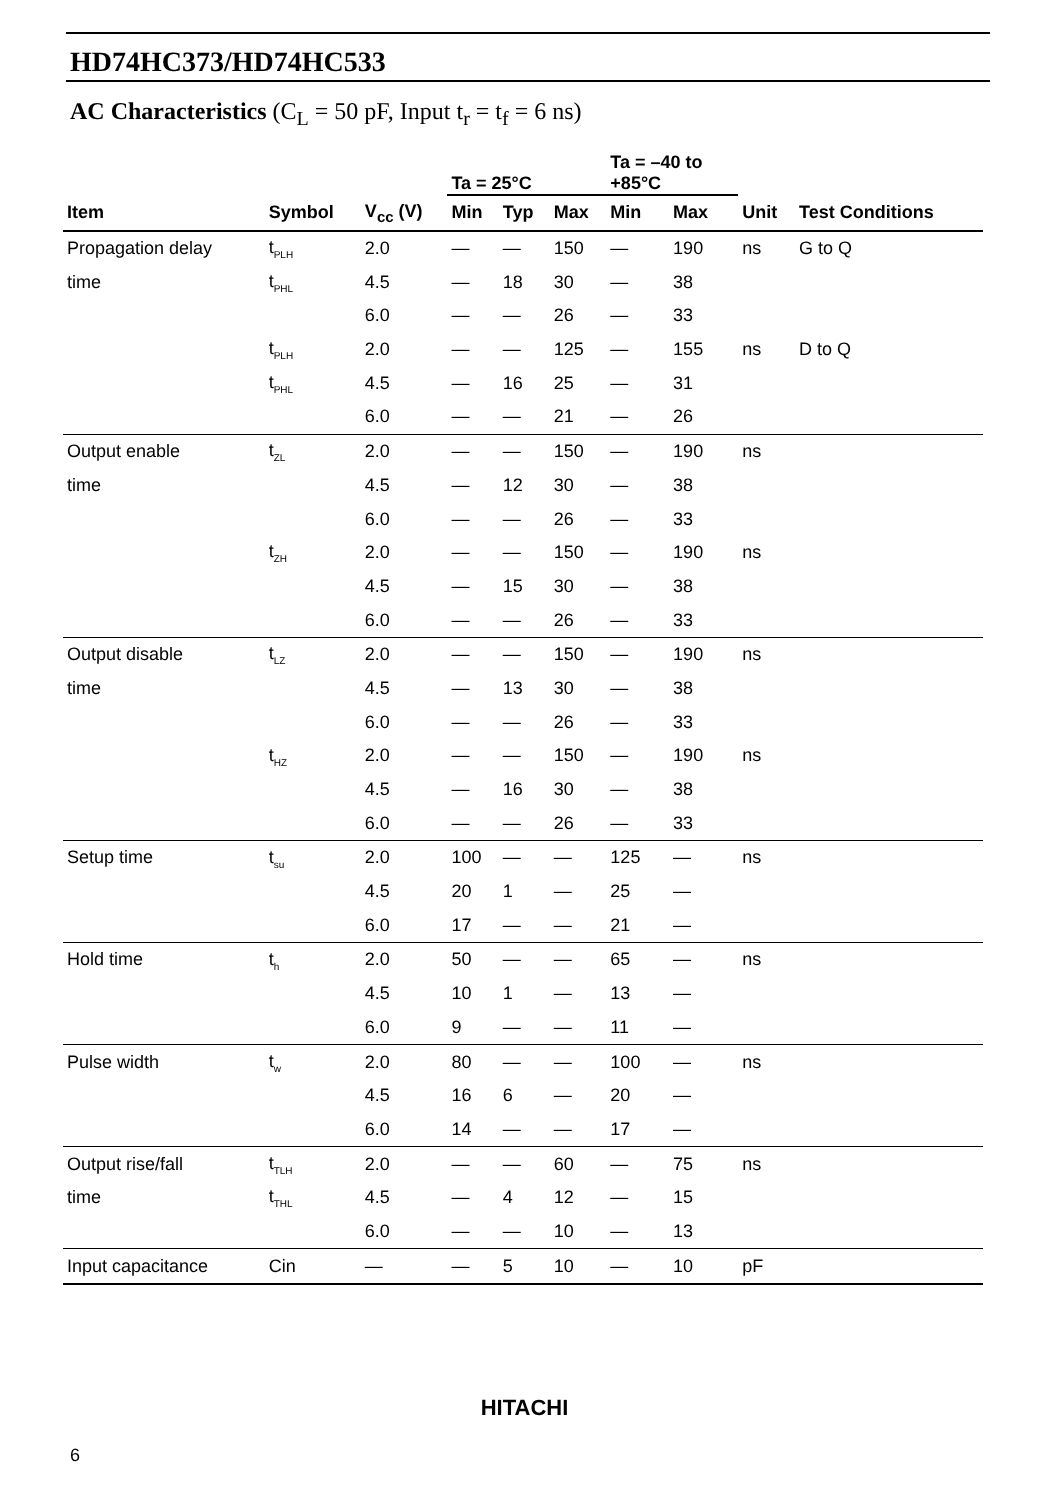HD74HC373/HD74HC533
AC Characteristics (C<sub>L</sub> = 50 pF, Input t<sub>r</sub> = t<sub>f</sub> = 6 ns)
| | | | Ta = 25°C | | | Ta = –40 to +85°C | | | |
| --- | --- | --- | --- | --- | --- | --- | --- | --- | --- |
| Item | Symbol | V<sub>cc</sub> (V) | Min | Typ | Max | Min | Max | Unit | Test Conditions |
| Propagation delay | t PLH | 2.0 | — | — | 150 | — | 190 | ns | G to Q |
| time | t PHL | 4.5 | — | 18 | 30 | — | 38 | | |
| | | 6.0 | — | — | 26 | — | 33 | | |
| | t PLH | 2.0 | — | — | 125 | — | 155 | ns | D to Q |
| | t PHL | 4.5 | — | 16 | 25 | — | 31 | | |
| | | 6.0 | — | — | 21 | — | 26 | | |
| Output enable | t ZL | 2.0 | — | — | 150 | — | 190 | ns | |
| time | | 4.5 | — | 12 | 30 | — | 38 | | |
| | | 6.0 | — | — | 26 | — | 33 | | |
| | t ZH | 2.0 | — | — | 150 | — | 190 | ns | |
| | | 4.5 | — | 15 | 30 | — | 38 | | |
| | | 6.0 | — | — | 26 | — | 33 | | |
| Output disable | t LZ | 2.0 | — | — | 150 | — | 190 | ns | |
| time | | 4.5 | — | 13 | 30 | — | 38 | | |
| | | 6.0 | — | — | 26 | — | 33 | | |
| | t HZ | 2.0 | — | — | 150 | — | 190 | ns | |
| | | 4.5 | — | 16 | 30 | — | 38 | | |
| | | 6.0 | — | — | 26 | — | 33 | | |
| Setup time | t su | 2.0 | 100 | — | — | 125 | — | ns | |
| | | 4.5 | 20 | 1 | — | 25 | — | | |
| | | 6.0 | 17 | — | — | 21 | — | | |
| Hold time | t h | 2.0 | 50 | — | — | 65 | — | ns | |
| | | 4.5 | 10 | 1 | — | 13 | — | | |
| | | 6.0 | 9 | — | — | 11 | — | | |
| Pulse width | t w | 2.0 | 80 | — | — | 100 | — | ns | |
| | | 4.5 | 16 | 6 | — | 20 | — | | |
| | | 6.0 | 14 | — | — | 17 | — | | |
| Output rise/fall | t TLH | 2.0 | — | — | 60 | — | 75 | ns | |
| time | t THL | 4.5 | — | 4 | 12 | — | 15 | | |
| | | 6.0 | — | — | 10 | — | 13 | | |
| Input capacitance | Cin | — | — | 5 | 10 | — | 10 | pF | |
HITACHI
6